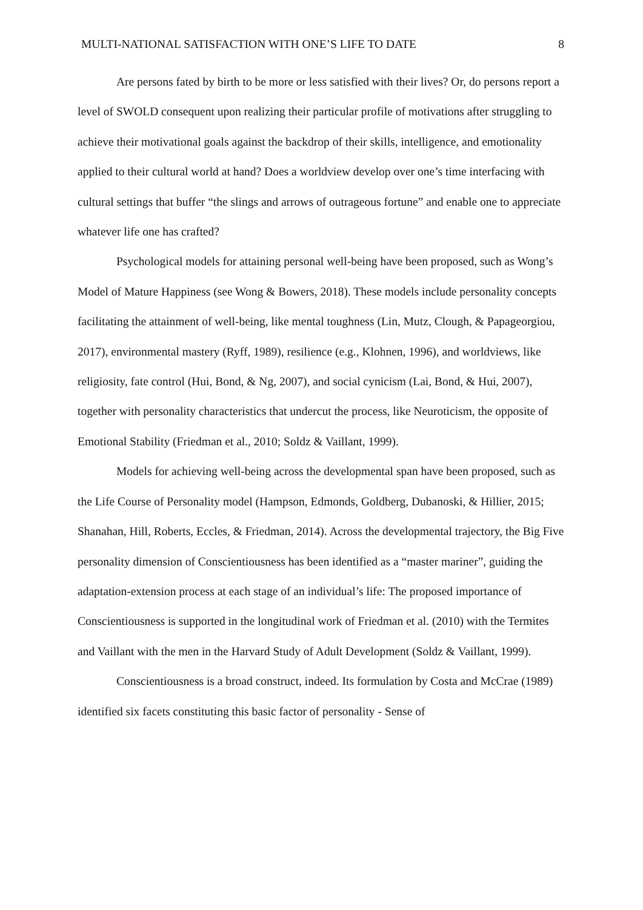MULTI-NATIONAL SATISFACTION WITH ONE’S LIFE TO DATE 8
Are persons fated by birth to be more or less satisfied with their lives? Or, do persons report a level of SWOLD consequent upon realizing their particular profile of motivations after struggling to achieve their motivational goals against the backdrop of their skills, intelligence, and emotionality applied to their cultural world at hand? Does a worldview develop over one’s time interfacing with cultural settings that buffer “the slings and arrows of outrageous fortune” and enable one to appreciate whatever life one has crafted?
Psychological models for attaining personal well-being have been proposed, such as Wong’s Model of Mature Happiness (see Wong & Bowers, 2018). These models include personality concepts facilitating the attainment of well-being, like mental toughness (Lin, Mutz, Clough, & Papageorgiou, 2017), environmental mastery (Ryff, 1989), resilience (e.g., Klohnen, 1996), and worldviews, like religiosity, fate control (Hui, Bond, & Ng, 2007), and social cynicism (Lai, Bond, & Hui, 2007), together with personality characteristics that undercut the process, like Neuroticism, the opposite of Emotional Stability (Friedman et al., 2010; Soldz & Vaillant, 1999).
Models for achieving well-being across the developmental span have been proposed, such as the Life Course of Personality model (Hampson, Edmonds, Goldberg, Dubanoski, & Hillier, 2015; Shanahan, Hill, Roberts, Eccles, & Friedman, 2014). Across the developmental trajectory, the Big Five personality dimension of Conscientiousness has been identified as a “master mariner”, guiding the adaptation-extension process at each stage of an individual’s life: The proposed importance of Conscientiousness is supported in the longitudinal work of Friedman et al. (2010) with the Termites and Vaillant with the men in the Harvard Study of Adult Development (Soldz & Vaillant, 1999).
Conscientiousness is a broad construct, indeed. Its formulation by Costa and McCrae (1989) identified six facets constituting this basic factor of personality - Sense of